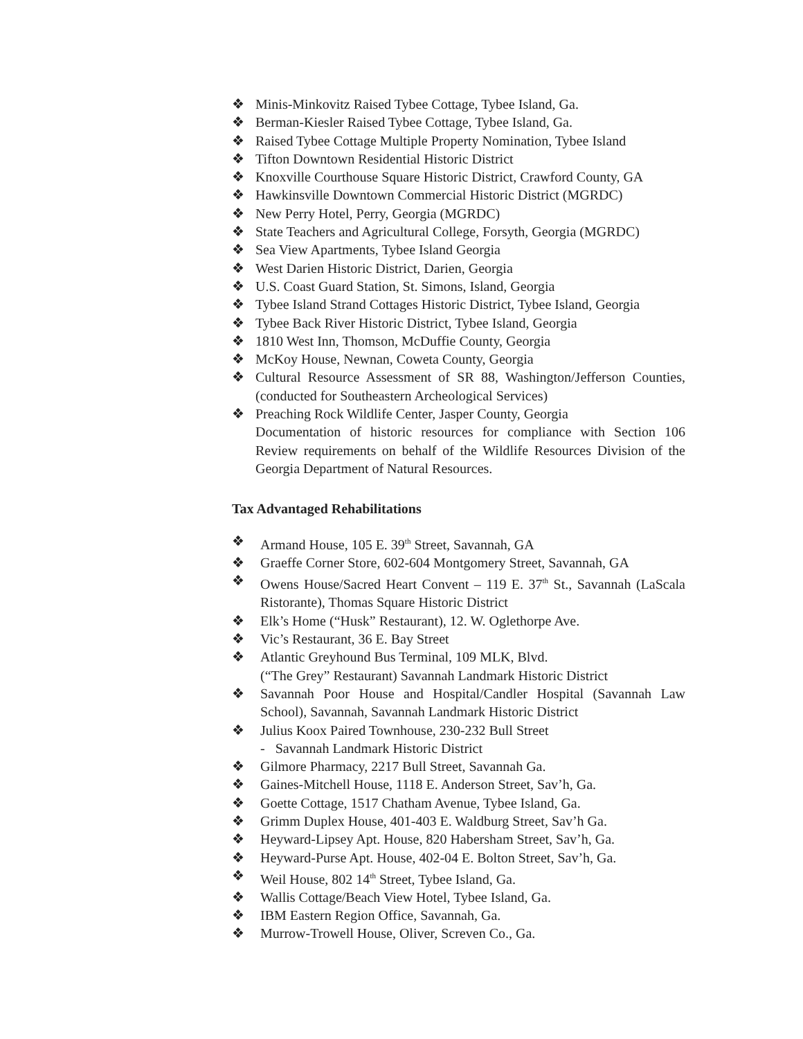❖ Minis-Minkovitz Raised Tybee Cottage, Tybee Island, Ga.
❖ Berman-Kiesler Raised Tybee Cottage, Tybee Island, Ga.
❖ Raised Tybee Cottage Multiple Property Nomination, Tybee Island
❖ Tifton Downtown Residential Historic District
❖ Knoxville Courthouse Square Historic District, Crawford County, GA
❖ Hawkinsville Downtown Commercial Historic District (MGRDC)
❖ New Perry Hotel, Perry, Georgia (MGRDC)
❖ State Teachers and Agricultural College, Forsyth, Georgia (MGRDC)
❖ Sea View Apartments, Tybee Island Georgia
❖ West Darien Historic District, Darien, Georgia
❖ U.S. Coast Guard Station, St. Simons, Island, Georgia
❖ Tybee Island Strand Cottages Historic District, Tybee Island, Georgia
❖ Tybee Back River Historic District, Tybee Island, Georgia
❖ 1810 West Inn, Thomson, McDuffie County, Georgia
❖ McKoy House, Newnan, Coweta County, Georgia
❖ Cultural Resource Assessment of SR 88, Washington/Jefferson Counties, (conducted for Southeastern Archeological Services)
❖ Preaching Rock Wildlife Center, Jasper County, Georgia
Documentation of historic resources for compliance with Section 106 Review requirements on behalf of the Wildlife Resources Division of the Georgia Department of Natural Resources.
Tax Advantaged Rehabilitations
❖ Armand House, 105 E. 39<sup>th</sup> Street, Savannah, GA
❖ Graeffe Corner Store, 602-604 Montgomery Street, Savannah, GA
❖ Owens House/Sacred Heart Convent – 119 E. 37<sup>th</sup> St., Savannah (LaScala Ristorante), Thomas Square Historic District
❖ Elk’s Home (“Husk” Restaurant), 12. W. Oglethorpe Ave.
❖ Vic’s Restaurant, 36 E. Bay Street
❖ Atlantic Greyhound Bus Terminal, 109 MLK, Blvd.
(“The Grey” Restaurant) Savannah Landmark Historic District
❖ Savannah Poor House and Hospital/Candler Hospital (Savannah Law School), Savannah, Savannah Landmark Historic District
❖ Julius Koox Paired Townhouse, 230-232 Bull Street
- Savannah Landmark Historic District
❖ Gilmore Pharmacy, 2217 Bull Street, Savannah Ga.
❖ Gaines-Mitchell House, 1118 E. Anderson Street, Sav’h, Ga.
❖ Goette Cottage, 1517 Chatham Avenue, Tybee Island, Ga.
❖ Grimm Duplex House, 401-403 E. Waldburg Street, Sav’h Ga.
❖ Heyward-Lipsey Apt. House, 820 Habersham Street, Sav’h, Ga.
❖ Heyward-Purse Apt. House, 402-04 E. Bolton Street, Sav’h, Ga.
❖ Weil House, 802 14<sup>th</sup> Street, Tybee Island, Ga.
❖ Wallis Cottage/Beach View Hotel, Tybee Island, Ga.
❖ IBM Eastern Region Office, Savannah, Ga.
❖ Murrow-Trowell House, Oliver, Screven Co., Ga.